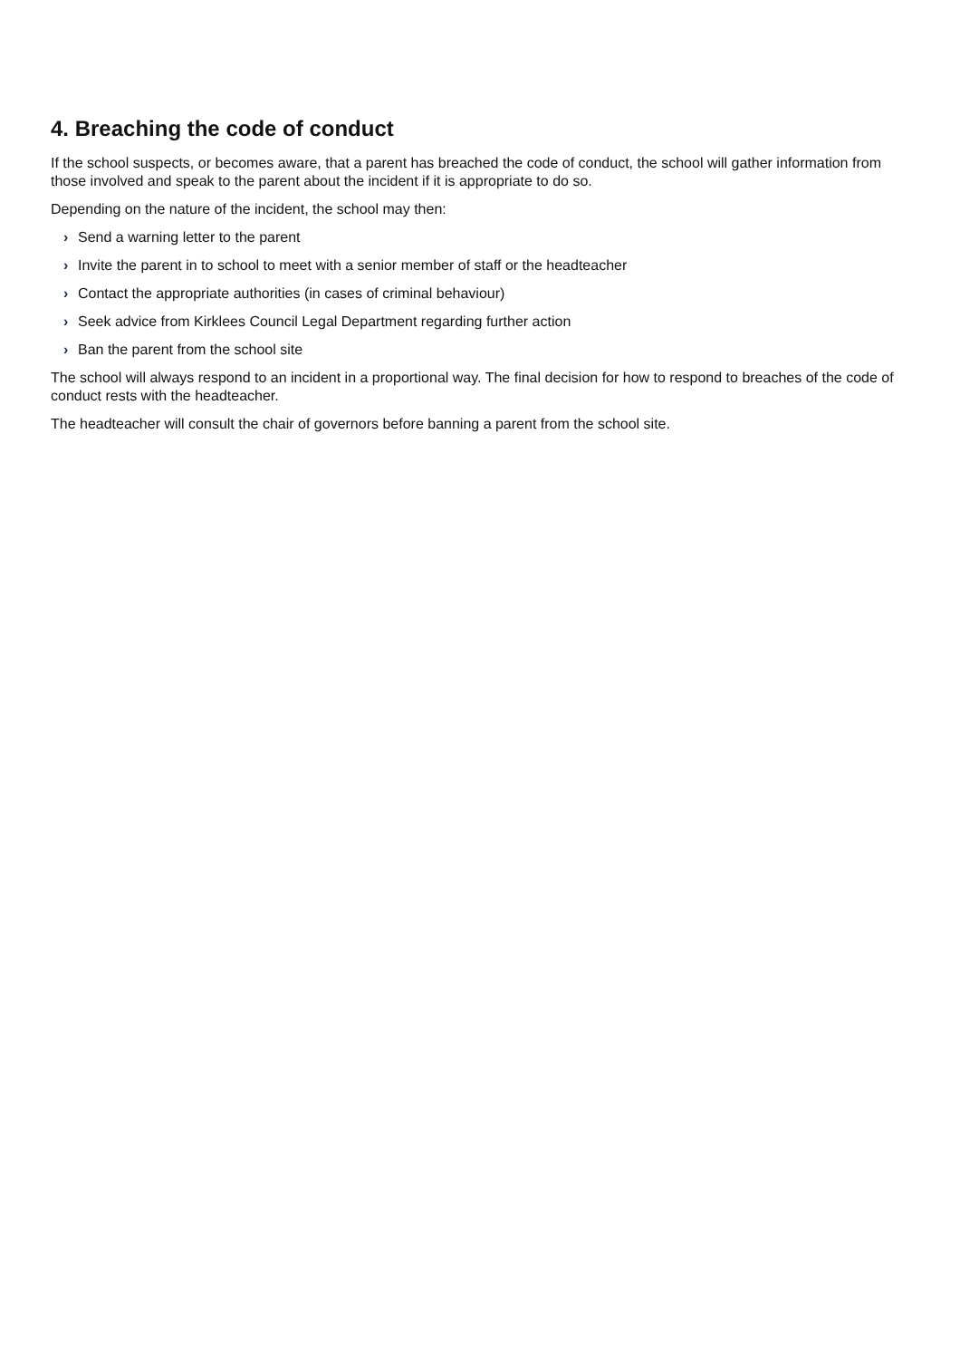4. Breaching the code of conduct
If the school suspects, or becomes aware, that a parent has breached the code of conduct, the school will gather information from those involved and speak to the parent about the incident if it is appropriate to do so.
Depending on the nature of the incident, the school may then:
› Send a warning letter to the parent
› Invite the parent in to school to meet with a senior member of staff or the headteacher
› Contact the appropriate authorities (in cases of criminal behaviour)
› Seek advice from Kirklees Council Legal Department regarding further action
› Ban the parent from the school site
The school will always respond to an incident in a proportional way. The final decision for how to respond to breaches of the code of conduct rests with the headteacher.
The headteacher will consult the chair of governors before banning a parent from the school site.